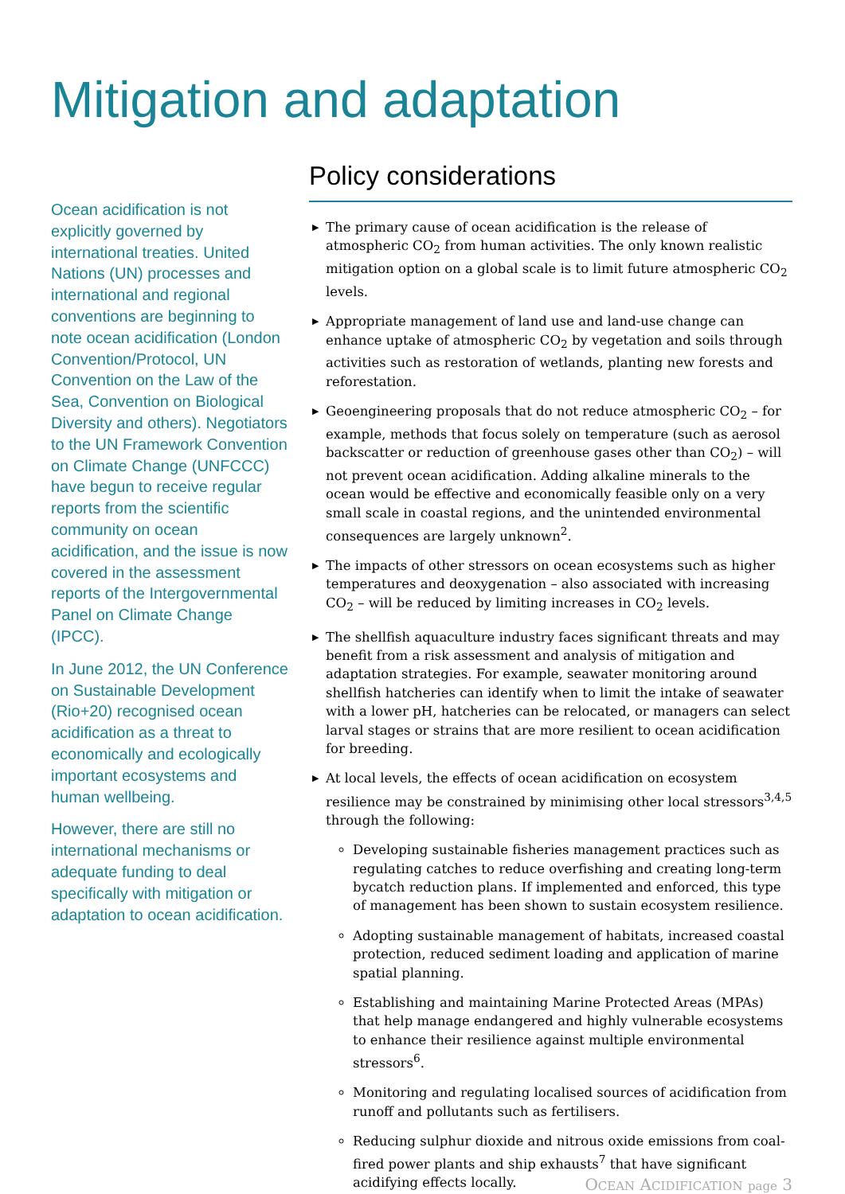Mitigation and adaptation
Ocean acidification is not explicitly governed by international treaties. United Nations (UN) processes and international and regional conventions are beginning to note ocean acidification (London Convention/Protocol, UN Convention on the Law of the Sea, Convention on Biological Diversity and others). Negotiators to the UN Framework Convention on Climate Change (UNFCCC) have begun to receive regular reports from the scientific community on ocean acidification, and the issue is now covered in the assessment reports of the Intergovernmental Panel on Climate Change (IPCC).
In June 2012, the UN Conference on Sustainable Development (Rio+20) recognised ocean acidification as a threat to economically and ecologically important ecosystems and human wellbeing.
However, there are still no international mechanisms or adequate funding to deal specifically with mitigation or adaptation to ocean acidification.
Policy considerations
▶ The primary cause of ocean acidification is the release of atmospheric CO<sub>2</sub> from human activities. The only known realistic mitigation option on a global scale is to limit future atmospheric CO<sub>2</sub> levels.
▶ Appropriate management of land use and land-use change can enhance uptake of atmospheric CO<sub>2</sub> by vegetation and soils through activities such as restoration of wetlands, planting new forests and reforestation.
▶ Geoengineering proposals that do not reduce atmospheric CO<sub>2</sub> – for example, methods that focus solely on temperature (such as aerosol backscatter or reduction of greenhouse gases other than CO<sub>2</sub>) – will not prevent ocean acidification. Adding alkaline minerals to the ocean would be effective and economically feasible only on a very small scale in coastal regions, and the unintended environmental consequences are largely unknown<sup>2</sup>.
▶ The impacts of other stressors on ocean ecosystems such as higher temperatures and deoxygenation – also associated with increasing CO<sub>2</sub> – will be reduced by limiting increases in CO<sub>2</sub> levels.
▶ The shellfish aquaculture industry faces significant threats and may benefit from a risk assessment and analysis of mitigation and adaptation strategies. For example, seawater monitoring around shellfish hatcheries can identify when to limit the intake of seawater with a lower pH, hatcheries can be relocated, or managers can select larval stages or strains that are more resilient to ocean acidification for breeding.
▶ At local levels, the effects of ocean acidification on ecosystem resilience may be constrained by minimising other local stressors<sup>3,4,5</sup> through the following:
Developing sustainable fisheries management practices such as regulating catches to reduce overfishing and creating long-term bycatch reduction plans. If implemented and enforced, this type of management has been shown to sustain ecosystem resilience.
Adopting sustainable management of habitats, increased coastal protection, reduced sediment loading and application of marine spatial planning.
Establishing and maintaining Marine Protected Areas (MPAs) that help manage endangered and highly vulnerable ecosystems to enhance their resilience against multiple environmental stressors<sup>6</sup>.
Monitoring and regulating localised sources of acidification from runoff and pollutants such as fertilisers.
Reducing sulphur dioxide and nitrous oxide emissions from coal-fired power plants and ship exhausts<sup>7</sup> that have significant acidifying effects locally.
OCEAN ACIDIFICATION page 3